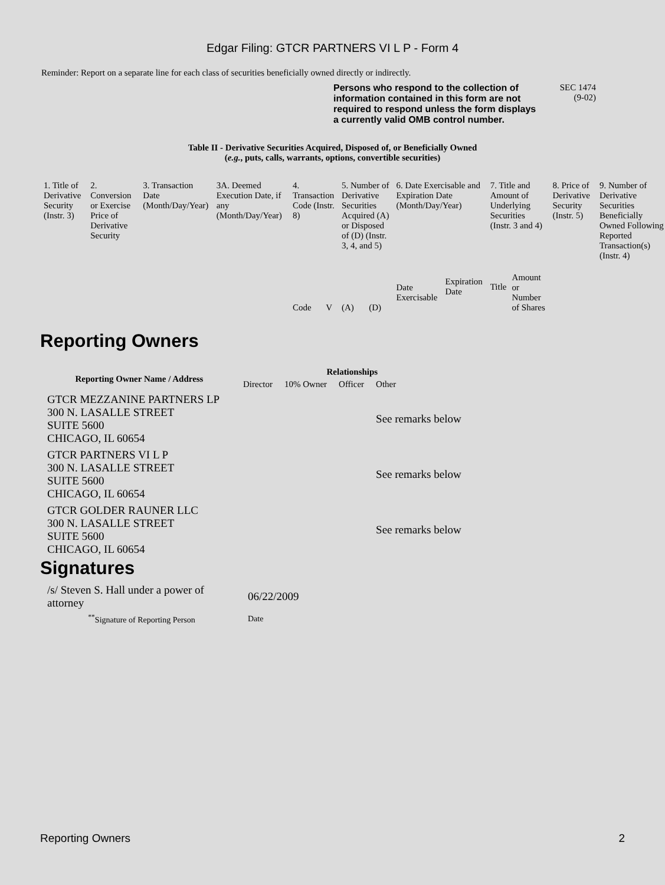Edgar Filing: GTCR PARTNERS VI L P - Form 4
Reminder: Report on a separate line for each class of securities beneficially owned directly or indirectly.
Persons who respond to the collection of information contained in this form are not required to respond unless the form displays a currently valid OMB control number.
SEC 1474
(9-02)
Table II - Derivative Securities Acquired, Disposed of, or Beneficially Owned
(e.g., puts, calls, warrants, options, convertible securities)
| 1. Title of Derivative Security (Instr. 3) | 2. Conversion or Exercise Price of Derivative Security | 3. Transaction Date (Month/Day/Year) | 3A. Deemed Execution Date, if any (Month/Day/Year) | 4. Transaction Code (Instr. 8) | | 5. Number of Derivative Securities Acquired (A) or Disposed of (D) (Instr. 3, 4, and 5) | | 6. Date Exercisable and Expiration Date (Month/Day/Year) | | 7. Title and Amount of Underlying Securities (Instr. 3 and 4) | | 8. Price of Derivative Security (Instr. 5) | 9. Number of Derivative Securities Beneficially Owned Following Reported Transaction(s) (Instr. 4) |
| | | | | Code | V | (A) | (D) | Date Exercisable | Expiration Date | Title | Amount or Number of Shares | | |
Reporting Owners
| Reporting Owner Name / Address | Relationships | | | |
| --- | --- | --- | --- | --- |
| | Director | 10% Owner | Officer | Other |
| GTCR MEZZANINE PARTNERS LP 300 N. LASALLE STREET SUITE 5600 CHICAGO, IL 60654 | | | | See remarks below |
| GTCR PARTNERS VI L P 300 N. LASALLE STREET SUITE 5600 CHICAGO, IL 60654 | | | | See remarks below |
| GTCR GOLDER RAUNER LLC 300 N. LASALLE STREET SUITE 5600 CHICAGO, IL 60654 | | | | See remarks below |
Signatures
| /s/ Steven S. Hall under a power of attorney | 06/22/2009 |
| <sup>**</sup> Signature of Reporting Person | Date |
Reporting Owners 2